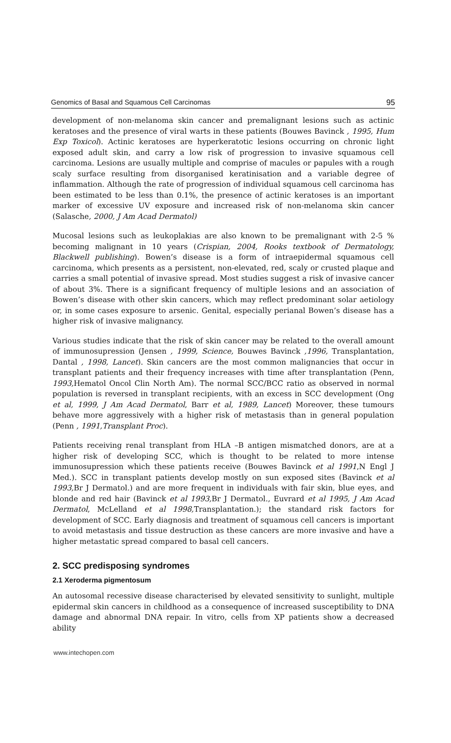Genomics of Basal and Squamous Cell Carcinomas 95
development of non-melanoma skin cancer and premalignant lesions such as actinic keratoses and the presence of viral warts in these patients (Bouwes Bavinck , 1995, Hum Exp Toxicol). Actinic keratoses are hyperkeratotic lesions occurring on chronic light exposed adult skin, and carry a low risk of progression to invasive squamous cell carcinoma. Lesions are usually multiple and comprise of macules or papules with a rough scaly surface resulting from disorganised keratinisation and a variable degree of inflammation. Although the rate of progression of individual squamous cell carcinoma has been estimated to be less than 0.1%, the presence of actinic keratoses is an important marker of excessive UV exposure and increased risk of non-melanoma skin cancer (Salasche, 2000, J Am Acad Dermatol)
Mucosal lesions such as leukoplakias are also known to be premalignant with 2-5 % becoming malignant in 10 years (Crispian, 2004, Rooks textbook of Dermatology, Blackwell publishing). Bowen’s disease is a form of intraepidermal squamous cell carcinoma, which presents as a persistent, non-elevated, red, scaly or crusted plaque and carries a small potential of invasive spread. Most studies suggest a risk of invasive cancer of about 3%. There is a significant frequency of multiple lesions and an association of Bowen’s disease with other skin cancers, which may reflect predominant solar aetiology or, in some cases exposure to arsenic. Genital, especially perianal Bowen’s disease has a higher risk of invasive malignancy.
Various studies indicate that the risk of skin cancer may be related to the overall amount of immunosupression (Jensen , 1999, Science, Bouwes Bavinck ,1996, Transplantation, Dantal , 1998, Lancet). Skin cancers are the most common malignancies that occur in transplant patients and their frequency increases with time after transplantation (Penn, 1993, Hematol Oncol Clin North Am). The normal SCC/BCC ratio as observed in normal population is reversed in transplant recipients, with an excess in SCC development (Ong et al, 1999, J Am Acad Dermatol, Barr et al, 1989, Lancet) Moreover, these tumours behave more aggressively with a higher risk of metastasis than in general population (Penn , 1991,Transplant Proc).
Patients receiving renal transplant from HLA –B antigen mismatched donors, are at a higher risk of developing SCC, which is thought to be related to more intense immunosupression which these patients receive (Bouwes Bavinck et al 1991,N Engl J Med.). SCC in transplant patients develop mostly on sun exposed sites (Bavinck et al 1993, Br J Dermatol.) and are more frequent in individuals with fair skin, blue eyes, and blonde and red hair (Bavinck et al 1993, Br J Dermatol., Euvrard et al 1995, J Am Acad Dermatol, McLelland et al 1998, Transplantation.); the standard risk factors for development of SCC. Early diagnosis and treatment of squamous cell cancers is important to avoid metastasis and tissue destruction as these cancers are more invasive and have a higher metastatic spread compared to basal cell cancers.
2. SCC predisposing syndromes
2.1 Xeroderma pigmentosum
An autosomal recessive disease characterised by elevated sensitivity to sunlight, multiple epidermal skin cancers in childhood as a consequence of increased susceptibility to DNA damage and abnormal DNA repair. In vitro, cells from XP patients show a decreased ability
www.intechopen.com